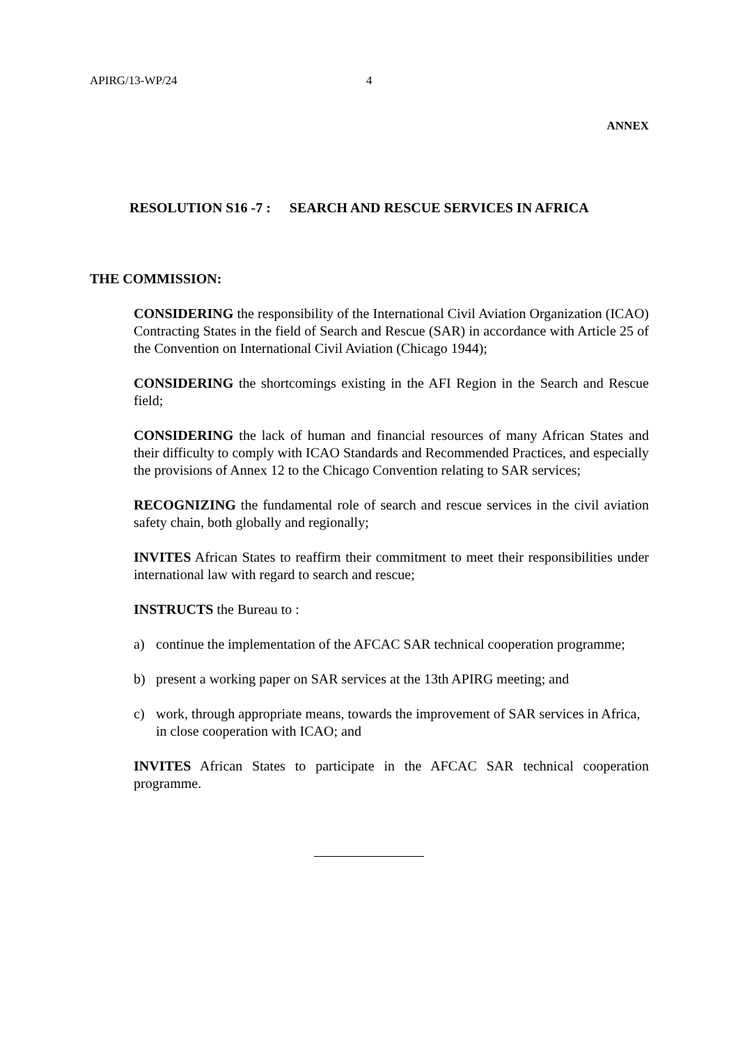APIRG/13-WP/24 4
ANNEX
RESOLUTION S16 -7 : SEARCH AND RESCUE SERVICES IN AFRICA
THE COMMISSION:
CONSIDERING the responsibility of the International Civil Aviation Organization (ICAO) Contracting States in the field of Search and Rescue (SAR) in accordance with Article 25 of the Convention on International Civil Aviation (Chicago 1944);
CONSIDERING the shortcomings existing in the AFI Region in the Search and Rescue field;
CONSIDERING the lack of human and financial resources of many African States and their difficulty to comply with ICAO Standards and Recommended Practices, and especially the provisions of Annex 12 to the Chicago Convention relating to SAR services;
RECOGNIZING the fundamental role of search and rescue services in the civil aviation safety chain, both globally and regionally;
INVITES African States to reaffirm their commitment to meet their responsibilities under international law with regard to search and rescue;
INSTRUCTS the Bureau to :
a) continue the implementation of the AFCAC SAR technical cooperation programme;
b) present a working paper on SAR services at the 13th APIRG meeting; and
c) work, through appropriate means, towards the improvement of SAR services in Africa, in close cooperation with ICAO; and
INVITES African States to participate in the AFCAC SAR technical cooperation programme.